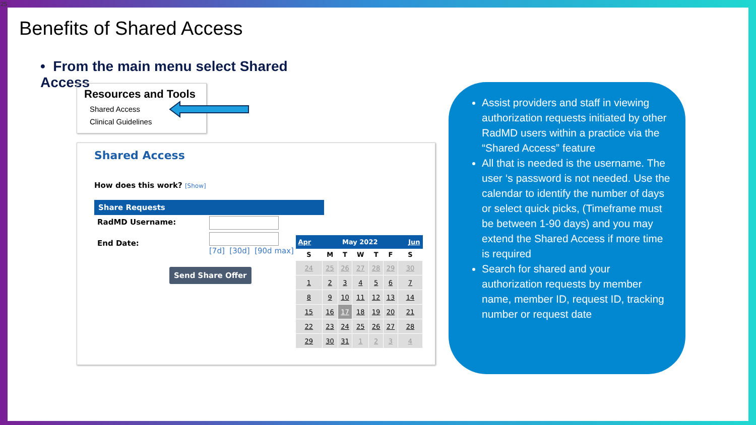25
Benefits of Shared Access
• From the main menu select Shared Access
Resources and Tools
Shared Access
Clinical Guidelines
Shared Access
How does this work? [Show]
Share Requests
RadMD Username:
End Date:
[7d] [30d] [90d max]
Send Share Offer
| Apr | May 2022 | | | | | Jun |
| --- | --- | --- | --- | --- | --- | --- |
| S | M | T | W | T | F | S |
| 24 | 25 | 26 | 27 | 28 | 29 | 30 |
| 1 | 2 | 3 | 4 | 5 | 6 | 7 |
| 8 | 9 | 10 | 11 | 12 | 13 | 14 |
| 15 | 16 | 17 | 18 | 19 | 20 | 21 |
| 22 | 23 | 24 | 25 | 26 | 27 | 28 |
| 29 | 30 | 31 | 1 | 2 | 3 | 4 |
Assist providers and staff in viewing authorization requests initiated by other RadMD users within a practice via the “Shared Access” feature
All that is needed is the username. The user ‘s password is not needed. Use the calendar to identify the number of days or select quick picks, (Timeframe must be between 1-90 days) and you may extend the Shared Access if more time is required
Search for shared and your authorization requests by member name, member ID, request ID, tracking number or request date